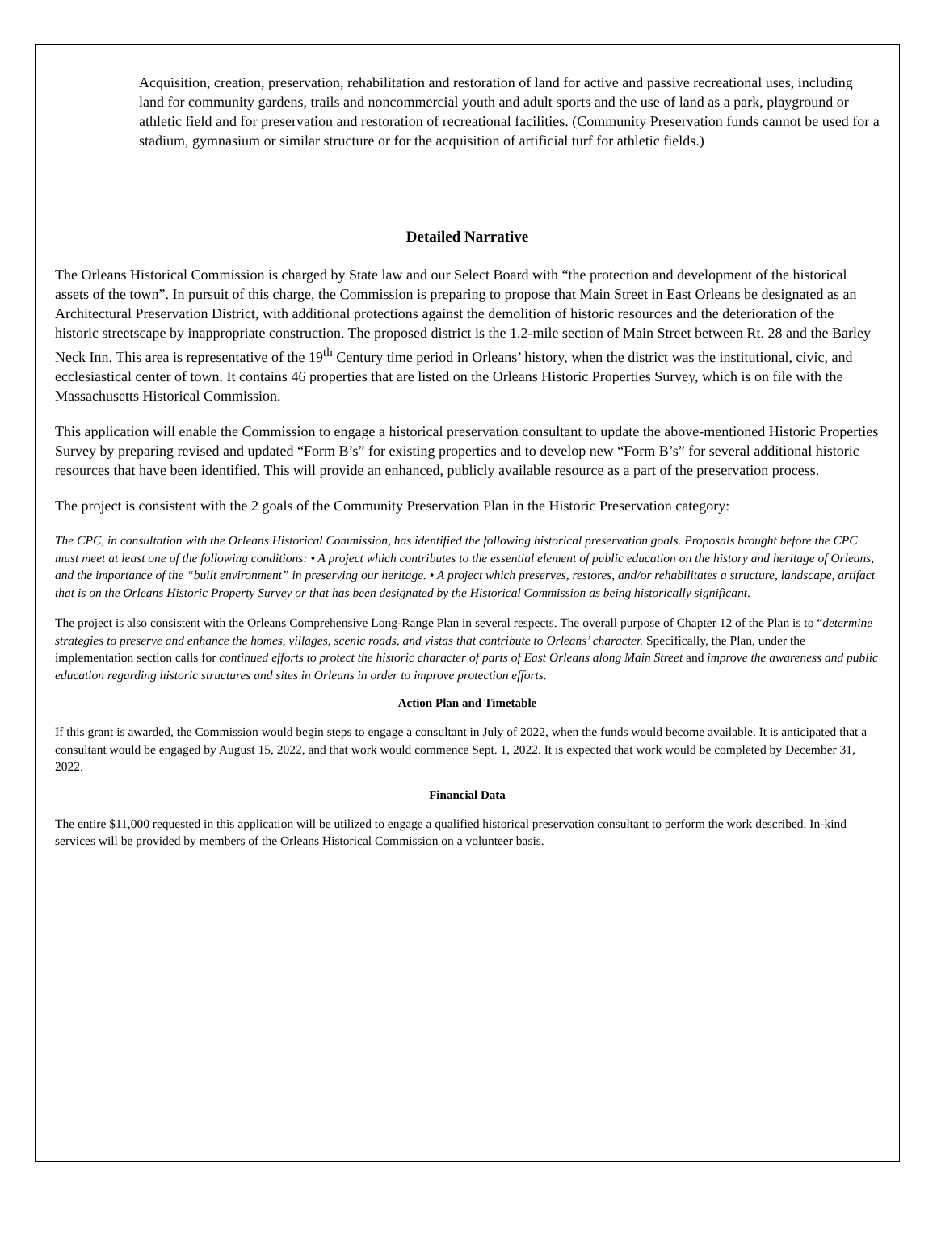Acquisition, creation, preservation, rehabilitation and restoration of land for active and passive recreational uses, including land for community gardens, trails and noncommercial youth and adult sports and the use of land as a park, playground or athletic field and for preservation and restoration of recreational facilities. (Community Preservation funds cannot be used for a stadium, gymnasium or similar structure or for the acquisition of artificial turf for athletic fields.)
Detailed Narrative
The Orleans Historical Commission is charged by State law and our Select Board with “the protection and development of the historical assets of the town”. In pursuit of this charge, the Commission is preparing to propose that Main Street in East Orleans be designated as an Architectural Preservation District, with additional protections against the demolition of historic resources and the deterioration of the historic streetscape by inappropriate construction. The proposed district is the 1.2-mile section of Main Street between Rt. 28 and the Barley Neck Inn. This area is representative of the 19<sup>th</sup> Century time period in Orleans’ history, when the district was the institutional, civic, and ecclesiastical center of town. It contains 46 properties that are listed on the Orleans Historic Properties Survey, which is on file with the Massachusetts Historical Commission.
This application will enable the Commission to engage a historical preservation consultant to update the above-mentioned Historic Properties Survey by preparing revised and updated “Form B’s” for existing properties and to develop new “Form B’s” for several additional historic resources that have been identified. This will provide an enhanced, publicly available resource as a part of the preservation process.
The project is consistent with the 2 goals of the Community Preservation Plan in the Historic Preservation category:
The CPC, in consultation with the Orleans Historical Commission, has identified the following historical preservation goals. Proposals brought before the CPC must meet at least one of the following conditions: • A project which contributes to the essential element of public education on the history and heritage of Orleans, and the importance of the “built environment” in preserving our heritage. • A project which preserves, restores, and/or rehabilitates a structure, landscape, artifact that is on the Orleans Historic Property Survey or that has been designated by the Historical Commission as being historically significant.
The project is also consistent with the Orleans Comprehensive Long-Range Plan in several respects. The overall purpose of Chapter 12 of the Plan is to “determine strategies to preserve and enhance the homes, villages, scenic roads, and vistas that contribute to Orleans’ character. Specifically, the Plan, under the implementation section calls for continued efforts to protect the historic character of parts of East Orleans along Main Street and improve the awareness and public education regarding historic structures and sites in Orleans in order to improve protection efforts.
Action Plan and Timetable
If this grant is awarded, the Commission would begin steps to engage a consultant in July of 2022, when the funds would become available. It is anticipated that a consultant would be engaged by August 15, 2022, and that work would commence Sept. 1, 2022. It is expected that work would be completed by December 31, 2022.
Financial Data
The entire $11,000 requested in this application will be utilized to engage a qualified historical preservation consultant to perform the work described. In-kind services will be provided by members of the Orleans Historical Commission on a volunteer basis.